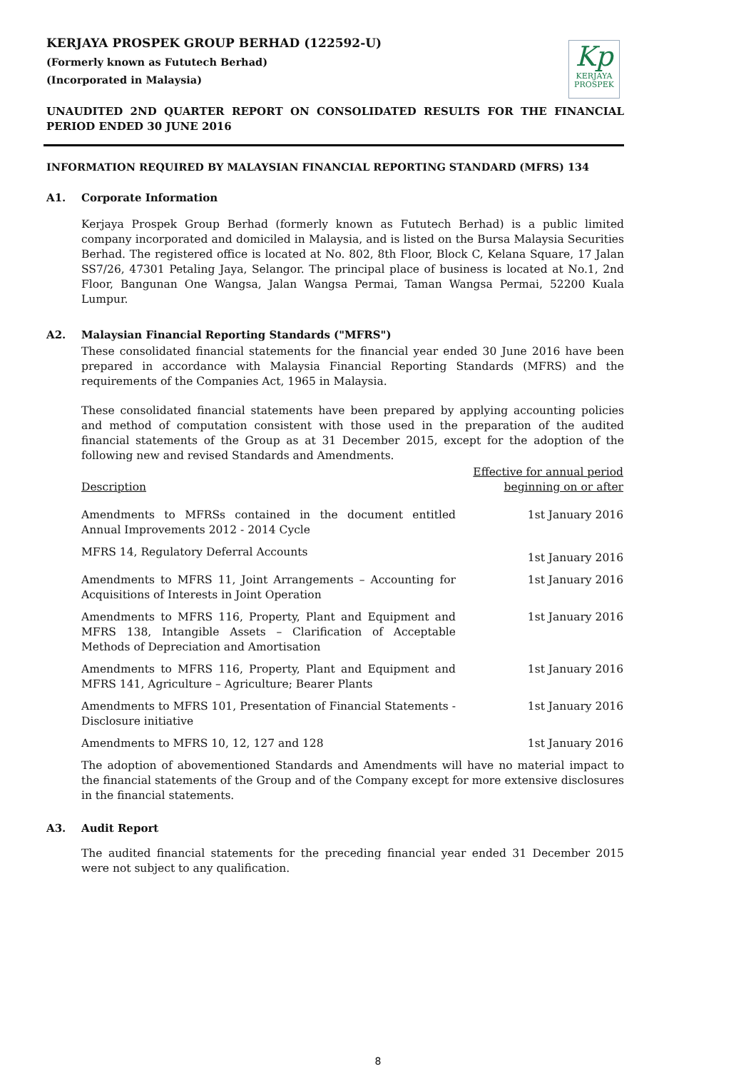KERJAYA PROSPEK GROUP BERHAD (122592-U)
(Formerly known as Fututech Berhad)
(Incorporated in Malaysia)
Kp
KERJAYA
PROSPEK
UNAUDITED 2ND QUARTER REPORT ON CONSOLIDATED RESULTS FOR THE FINANCIAL PERIOD ENDED 30 JUNE 2016
INFORMATION REQUIRED BY MALAYSIAN FINANCIAL REPORTING STANDARD (MFRS) 134
A1. Corporate Information
Kerjaya Prospek Group Berhad (formerly known as Fututech Berhad) is a public limited company incorporated and domiciled in Malaysia, and is listed on the Bursa Malaysia Securities Berhad. The registered office is located at No. 802, 8th Floor, Block C, Kelana Square, 17 Jalan SS7/26, 47301 Petaling Jaya, Selangor. The principal place of business is located at No.1, 2nd Floor, Bangunan One Wangsa, Jalan Wangsa Permai, Taman Wangsa Permai, 52200 Kuala Lumpur.
A2. Malaysian Financial Reporting Standards ("MFRS")
These consolidated financial statements for the financial year ended 30 June 2016 have been prepared in accordance with Malaysia Financial Reporting Standards (MFRS) and the requirements of the Companies Act, 1965 in Malaysia.
These consolidated financial statements have been prepared by applying accounting policies and method of computation consistent with those used in the preparation of the audited financial statements of the Group as at 31 December 2015, except for the adoption of the following new and revised Standards and Amendments.
| Description | Effective for annual period beginning on or after |
| --- | --- |
| Amendments to MFRSs contained in the document entitled Annual Improvements 2012 - 2014 Cycle | 1st January 2016 |
| MFRS 14, Regulatory Deferral Accounts | 1st January 2016 |
| Amendments to MFRS 11, Joint Arrangements – Accounting for Acquisitions of Interests in Joint Operation | 1st January 2016 |
| Amendments to MFRS 116, Property, Plant and Equipment and MFRS 138, Intangible Assets – Clarification of Acceptable Methods of Depreciation and Amortisation | 1st January 2016 |
| Amendments to MFRS 116, Property, Plant and Equipment and MFRS 141, Agriculture – Agriculture; Bearer Plants | 1st January 2016 |
| Amendments to MFRS 101, Presentation of Financial Statements - Disclosure initiative | 1st January 2016 |
| Amendments to MFRS 10, 12, 127 and 128 | 1st January 2016 |
The adoption of abovementioned Standards and Amendments will have no material impact to the financial statements of the Group and of the Company except for more extensive disclosures in the financial statements.
A3. Audit Report
The audited financial statements for the preceding financial year ended 31 December 2015 were not subject to any qualification.
8